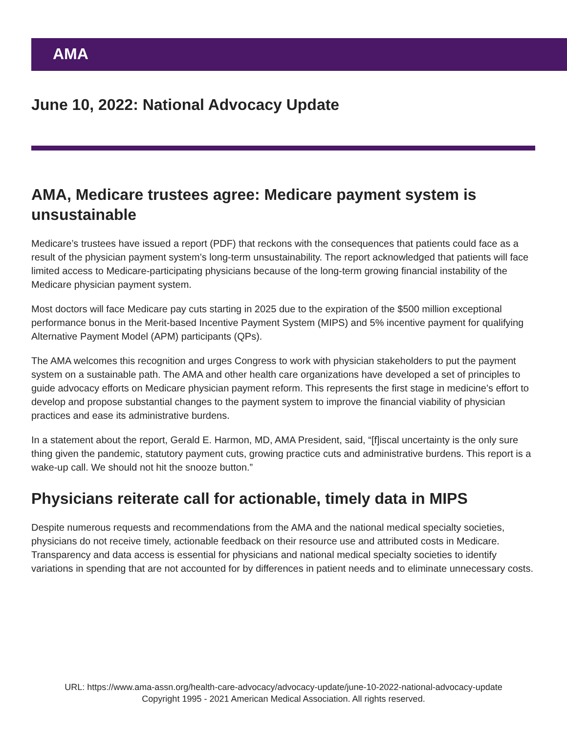AMA
June 10, 2022: National Advocacy Update
AMA, Medicare trustees agree: Medicare payment system is unsustainable
Medicare’s trustees have issued a report (PDF) that reckons with the consequences that patients could face as a result of the physician payment system’s long-term unsustainability. The report acknowledged that patients will face limited access to Medicare-participating physicians because of the long-term growing financial instability of the Medicare physician payment system.
Most doctors will face Medicare pay cuts starting in 2025 due to the expiration of the $500 million exceptional performance bonus in the Merit-based Incentive Payment System (MIPS) and 5% incentive payment for qualifying Alternative Payment Model (APM) participants (QPs).
The AMA welcomes this recognition and urges Congress to work with physician stakeholders to put the payment system on a sustainable path. The AMA and other health care organizations have developed a set of principles to guide advocacy efforts on Medicare physician payment reform. This represents the first stage in medicine’s effort to develop and propose substantial changes to the payment system to improve the financial viability of physician practices and ease its administrative burdens.
In a statement about the report, Gerald E. Harmon, MD, AMA President, said, “[f]iscal uncertainty is the only sure thing given the pandemic, statutory payment cuts, growing practice cuts and administrative burdens. This report is a wake-up call. We should not hit the snooze button.”
Physicians reiterate call for actionable, timely data in MIPS
Despite numerous requests and recommendations from the AMA and the national medical specialty societies, physicians do not receive timely, actionable feedback on their resource use and attributed costs in Medicare. Transparency and data access is essential for physicians and national medical specialty societies to identify variations in spending that are not accounted for by differences in patient needs and to eliminate unnecessary costs.
URL: https://www.ama-assn.org/health-care-advocacy/advocacy-update/june-10-2022-national-advocacy-update
Copyright 1995 - 2021 American Medical Association. All rights reserved.